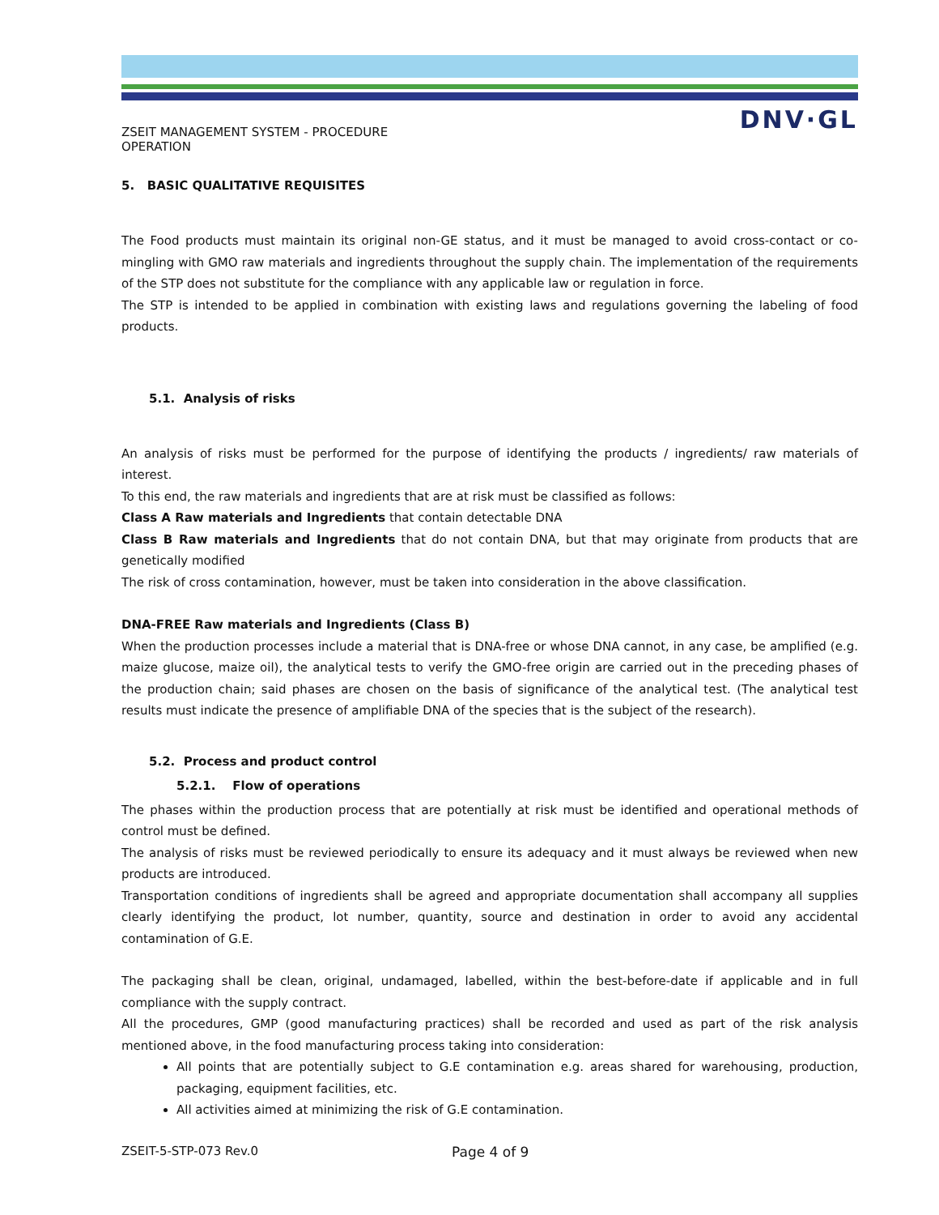DNV·GL
ZSEIT MANAGEMENT SYSTEM - PROCEDURE
OPERATION
5. BASIC QUALITATIVE REQUISITES
The Food products must maintain its original non-GE status, and it must be managed to avoid cross-contact or co-mingling with GMO raw materials and ingredients throughout the supply chain. The implementation of the requirements of the STP does not substitute for the compliance with any applicable law or regulation in force.
The STP is intended to be applied in combination with existing laws and regulations governing the labeling of food products.
5.1. Analysis of risks
An analysis of risks must be performed for the purpose of identifying the products / ingredients/ raw materials of interest.
To this end, the raw materials and ingredients that are at risk must be classified as follows:
Class A Raw materials and Ingredients that contain detectable DNA
Class B Raw materials and Ingredients that do not contain DNA, but that may originate from products that are genetically modified
The risk of cross contamination, however, must be taken into consideration in the above classification.
DNA-FREE Raw materials and Ingredients (Class B)
When the production processes include a material that is DNA-free or whose DNA cannot, in any case, be amplified (e.g. maize glucose, maize oil), the analytical tests to verify the GMO-free origin are carried out in the preceding phases of the production chain; said phases are chosen on the basis of significance of the analytical test. (The analytical test results must indicate the presence of amplifiable DNA of the species that is the subject of the research).
5.2. Process and product control
5.2.1. Flow of operations
The phases within the production process that are potentially at risk must be identified and operational methods of control must be defined.
The analysis of risks must be reviewed periodically to ensure its adequacy and it must always be reviewed when new products are introduced.
Transportation conditions of ingredients shall be agreed and appropriate documentation shall accompany all supplies clearly identifying the product, lot number, quantity, source and destination in order to avoid any accidental contamination of G.E.
The packaging shall be clean, original, undamaged, labelled, within the best-before-date if applicable and in full compliance with the supply contract.
All the procedures, GMP (good manufacturing practices) shall be recorded and used as part of the risk analysis mentioned above, in the food manufacturing process taking into consideration:
All points that are potentially subject to G.E contamination e.g. areas shared for warehousing, production, packaging, equipment facilities, etc.
All activities aimed at minimizing the risk of G.E contamination.
ZSEIT-5-STP-073 Rev.0 Page 4 of 9